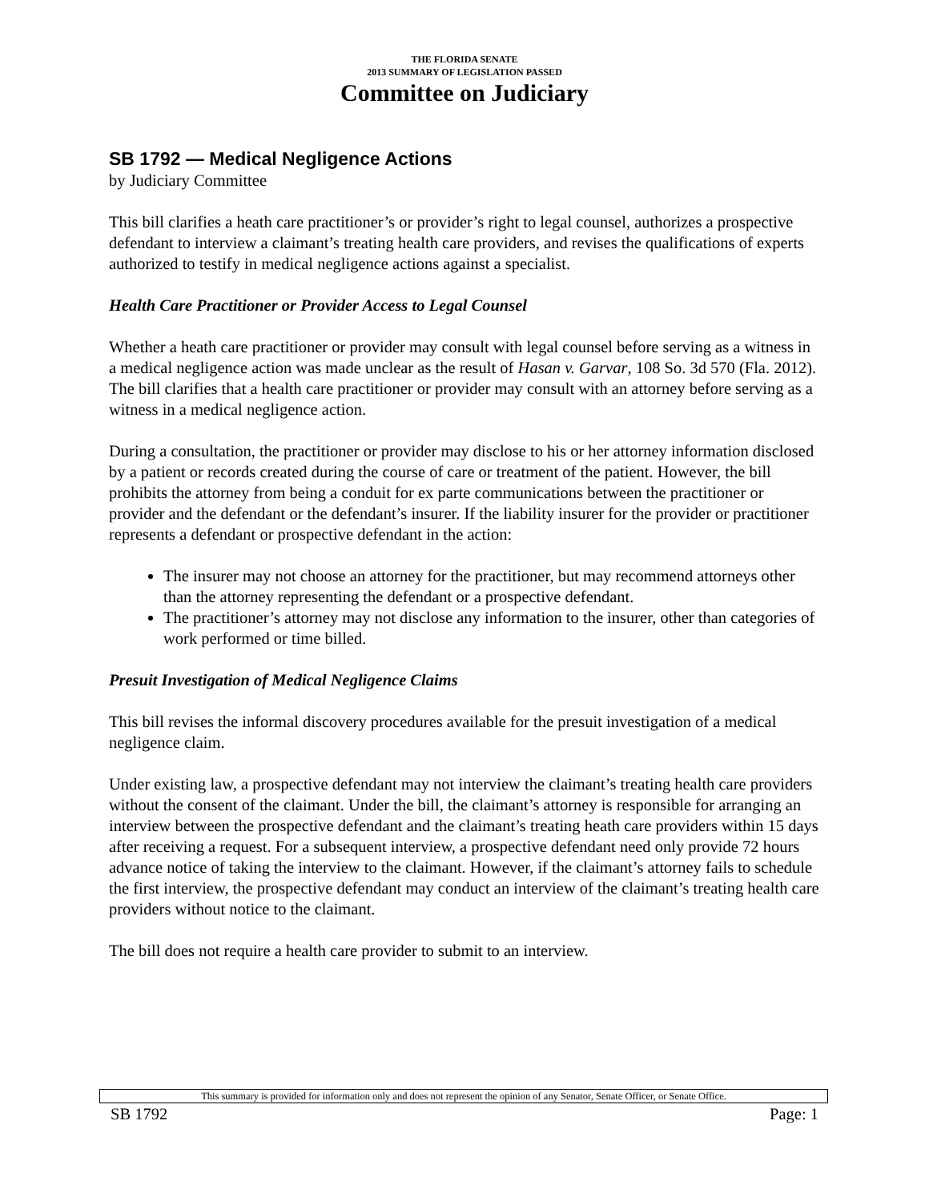THE FLORIDA SENATE
2013 SUMMARY OF LEGISLATION PASSED
Committee on Judiciary
SB 1792 — Medical Negligence Actions
by Judiciary Committee
This bill clarifies a heath care practitioner’s or provider’s right to legal counsel, authorizes a prospective defendant to interview a claimant’s treating health care providers, and revises the qualifications of experts authorized to testify in medical negligence actions against a specialist.
Health Care Practitioner or Provider Access to Legal Counsel
Whether a heath care practitioner or provider may consult with legal counsel before serving as a witness in a medical negligence action was made unclear as the result of Hasan v. Garvar, 108 So. 3d 570 (Fla. 2012). The bill clarifies that a health care practitioner or provider may consult with an attorney before serving as a witness in a medical negligence action.
During a consultation, the practitioner or provider may disclose to his or her attorney information disclosed by a patient or records created during the course of care or treatment of the patient. However, the bill prohibits the attorney from being a conduit for ex parte communications between the practitioner or provider and the defendant or the defendant’s insurer. If the liability insurer for the provider or practitioner represents a defendant or prospective defendant in the action:
The insurer may not choose an attorney for the practitioner, but may recommend attorneys other than the attorney representing the defendant or a prospective defendant.
The practitioner’s attorney may not disclose any information to the insurer, other than categories of work performed or time billed.
Presuit Investigation of Medical Negligence Claims
This bill revises the informal discovery procedures available for the presuit investigation of a medical negligence claim.
Under existing law, a prospective defendant may not interview the claimant’s treating health care providers without the consent of the claimant. Under the bill, the claimant’s attorney is responsible for arranging an interview between the prospective defendant and the claimant’s treating heath care providers within 15 days after receiving a request. For a subsequent interview, a prospective defendant need only provide 72 hours advance notice of taking the interview to the claimant. However, if the claimant’s attorney fails to schedule the first interview, the prospective defendant may conduct an interview of the claimant’s treating health care providers without notice to the claimant.
The bill does not require a health care provider to submit to an interview.
This summary is provided for information only and does not represent the opinion of any Senator, Senate Officer, or Senate Office.
SB 1792 Page: 1